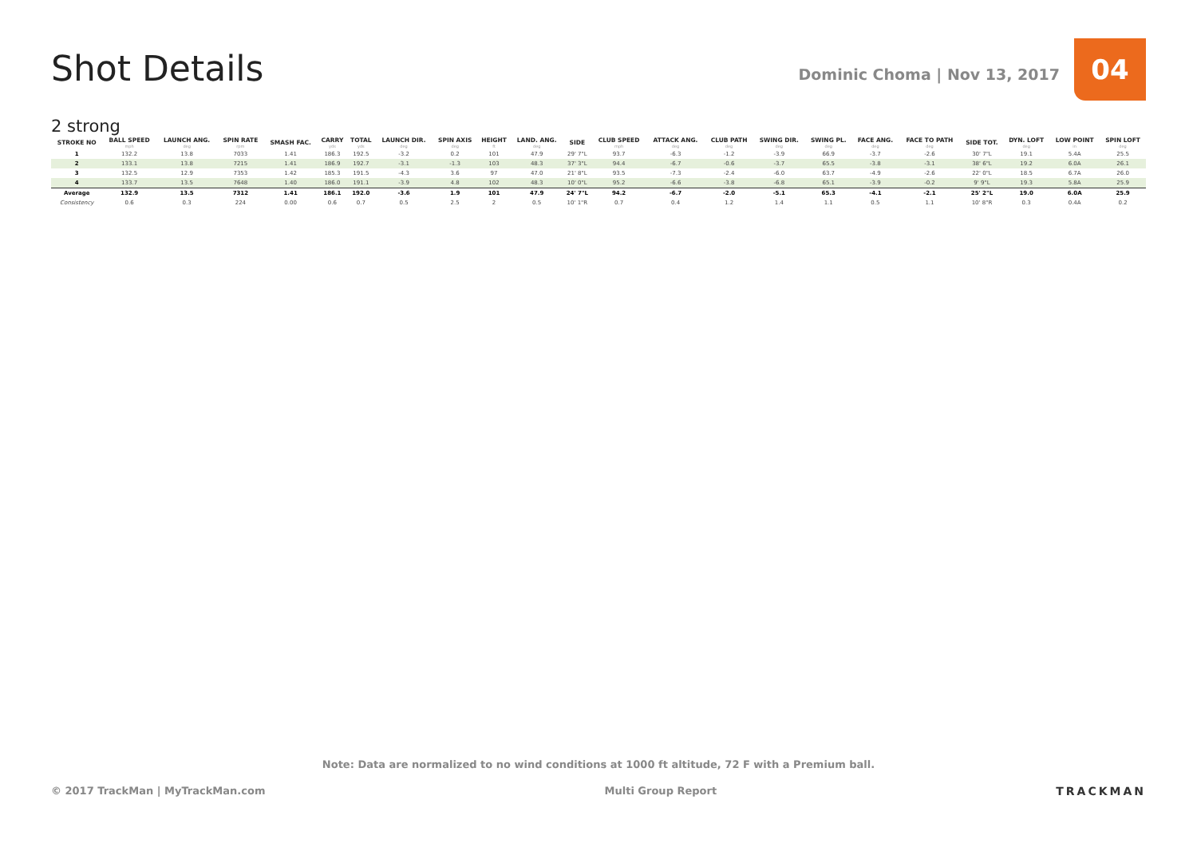Shot Details
Dominic Choma | Nov 13, 2017
04
2 strong
| STROKE NO | BALL SPEED mph | LAUNCH ANG. deg | SPIN RATE rpm | SMASH FAC. | CARRY yds | TOTAL yds | LAUNCH DIR. deg | SPIN AXIS deg | HEIGHT ft | LAND. ANG. deg | SIDE | CLUB SPEED mph | ATTACK ANG. deg | CLUB PATH deg | SWING DIR. deg | SWING PL. deg | FACE ANG. deg | FACE TO PATH deg | SIDE TOT. | DYN. LOFT deg | LOW POINT in | SPIN LOFT deg |
| --- | --- | --- | --- | --- | --- | --- | --- | --- | --- | --- | --- | --- | --- | --- | --- | --- | --- | --- | --- | --- | --- | --- |
| 1 | 132.2 | 13.8 | 7033 | 1.41 | 186.3 | 192.5 | -3.2 | 0.2 | 101 | 47.9 | 29' 7"L | 93.7 | -6.3 | -1.2 | -3.9 | 66.9 | -3.7 | -2.6 | 30' 7"L | 19.1 | 5.4A | 25.5 |
| 2 | 133.1 | 13.8 | 7215 | 1.41 | 186.9 | 192.7 | -3.1 | -1.3 | 103 | 48.3 | 37' 3"L | 94.4 | -6.7 | -0.6 | -3.7 | 65.5 | -3.8 | -3.1 | 38' 6"L | 19.2 | 6.0A | 26.1 |
| 3 | 132.5 | 12.9 | 7353 | 1.42 | 185.3 | 191.5 | -4.3 | 3.6 | 97 | 47.0 | 21' 8"L | 93.5 | -7.3 | -2.4 | -6.0 | 63.7 | -4.9 | -2.6 | 22' 0"L | 18.5 | 6.7A | 26.0 |
| 4 | 133.7 | 13.5 | 7648 | 1.40 | 186.0 | 191.1 | -3.9 | 4.8 | 102 | 48.3 | 10' 0"L | 95.2 | -6.6 | -3.8 | -6.8 | 65.1 | -3.9 | -0.2 | 9' 9"L | 19.3 | 5.8A | 25.9 |
| Average | 132.9 | 13.5 | 7312 | 1.41 | 186.1 | 192.0 | -3.6 | 1.9 | 101 | 47.9 | 24' 7"L | 94.2 | -6.7 | -2.0 | -5.1 | 65.3 | -4.1 | -2.1 | 25' 2"L | 19.0 | 6.0A | 25.9 |
| Consistency | 0.6 | 0.3 | 224 | 0.00 | 0.6 | 0.7 | 0.5 | 2.5 | 2 | 0.5 | 10' 1"R | 0.7 | 0.4 | 1.2 | 1.4 | 1.1 | 0.5 | 1.1 | 10' 8"R | 0.3 | 0.4A | 0.2 |
Note: Data are normalized to no wind conditions at 1000 ft altitude, 72 F with a Premium ball.
© 2017 TrackMan | MyTrackMan.com Multi Group Report TRACKMAN